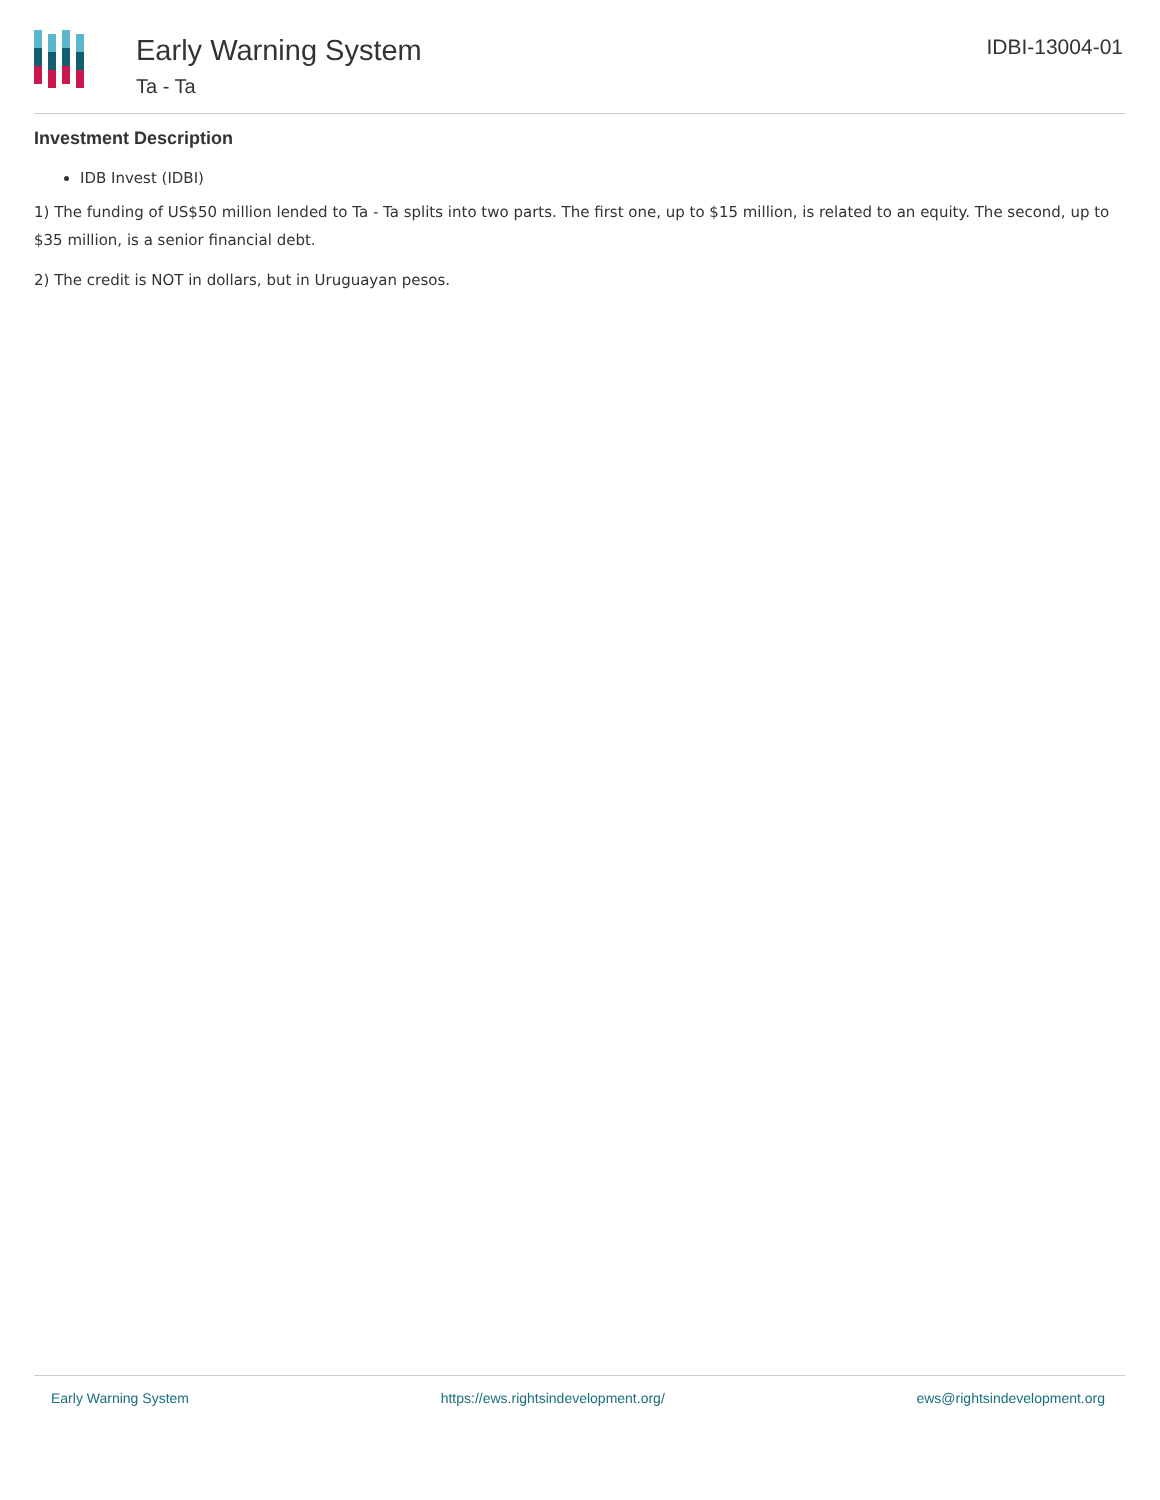Early Warning System
Ta - Ta
IDBI-13004-01
Investment Description
IDB Invest (IDBI)
1) The funding of US$50 million lended to Ta - Ta splits into two parts. The first one, up to $15 million, is related to an equity. The second, up to $35 million, is a senior financial debt.
2) The credit is NOT in dollars, but in Uruguayan pesos.
Early Warning System https://ews.rightsindevelopment.org/ ews@rightsindevelopment.org